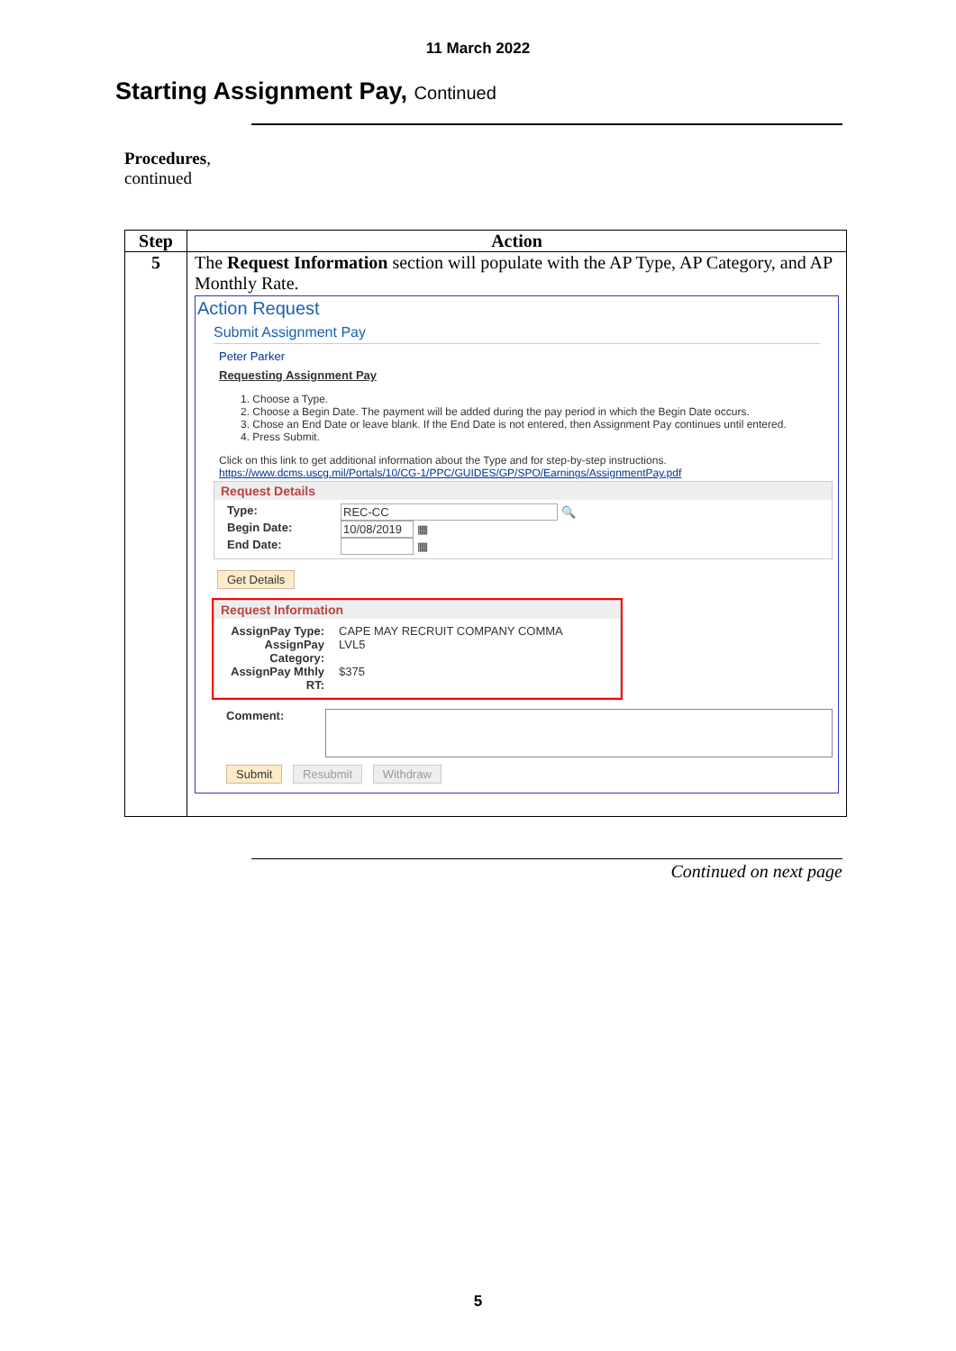11 March 2022
Starting Assignment Pay, Continued
Procedures,
continued
| Step | Action |
| --- | --- |
| 5 | The Request Information section will populate with the AP Type, AP Category, and AP Monthly Rate. Action Request Submit Assignment Pay Peter Parker Requesting Assignment Pay 1. Choose a Type. 2. Choose a Begin Date. The payment will be added during the pay period in which the Begin Date occurs. 3. Chose an End Date or leave blank. If the End Date is not entered, then Assignment Pay continues until entered. 4. Press Submit. Click on this link to get additional information about the Type and for step-by-step instructions. https://www.dcms.uscg.mil/Portals/10/CG-1/PPC/GUIDES/GP/SPO/Earnings/AssignmentPay.pdf Request Details / Type: / REC-CC 🔍 / / Begin Date: / 10/08/2019 ▦ / / End Date: / ▦ / Get Details Request Information / AssignPay Type: / CAPE MAY RECRUIT COMPANY COMMA / / AssignPay Category: / LVL5 / / AssignPay Mthly RT: / $375 / Comment: Submit Resubmit Withdraw |
Continued on next page
5